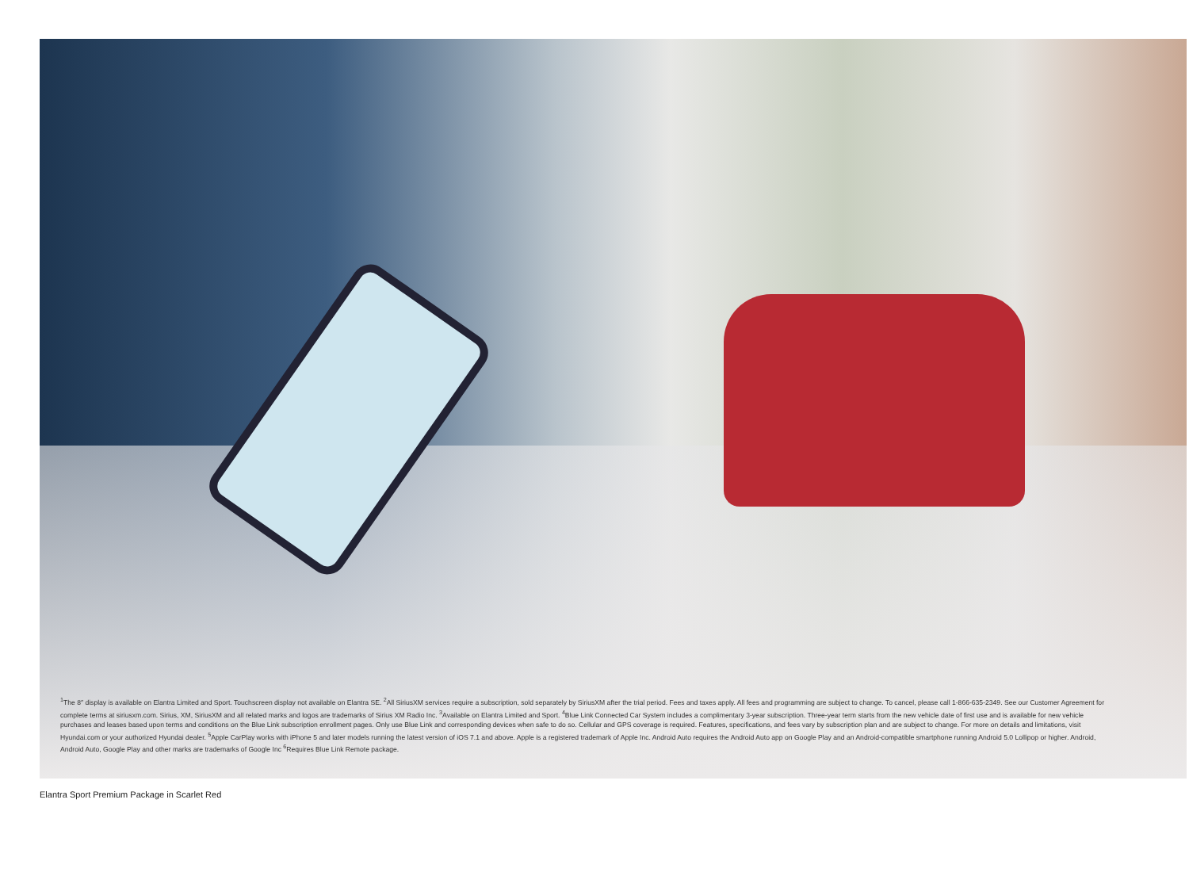<sup>1</sup> The 8″ display is available on Elantra Limited and Sport. Touchscreen display not available on Elantra SE. <sup>2</sup>All SiriusXM services require a subscription, sold separately by SiriusXM after the trial period. Fees and taxes apply. All fees and programming are subject to change. To cancel, please call 1-866-635-2349. See our Customer Agreement for complete terms at siriusxm.com. Sirius, XM, SiriusXM and all related marks and logos are trademarks of Sirius XM Radio Inc. <sup>3</sup>Available on Elantra Limited and Sport. <sup>4</sup>Blue Link Connected Car System includes a complimentary 3-year subscription. Three-year term starts from the new vehicle date of first use and is available for new vehicle purchases and leases based upon terms and conditions on the Blue Link subscription enrollment pages. Only use Blue Link and corresponding devices when safe to do so. Cellular and GPS coverage is required. Features, specifications, and fees vary by subscription plan and are subject to change. For more on details and limitations, visit Hyundai.com or your authorized Hyundai dealer. <sup>5</sup>Apple CarPlay works with iPhone 5 and later models running the latest version of iOS 7.1 and above. Apple is a registered trademark of Apple Inc. Android Auto requires the Android Auto app on Google Play and an Android-compatible smartphone running Android 5.0 Lollipop or higher. Android, Android Auto, Google Play and other marks are trademarks of Google Inc <sup>6</sup>Requires Blue Link Remote package.
Elantra Sport Premium Package in Scarlet Red